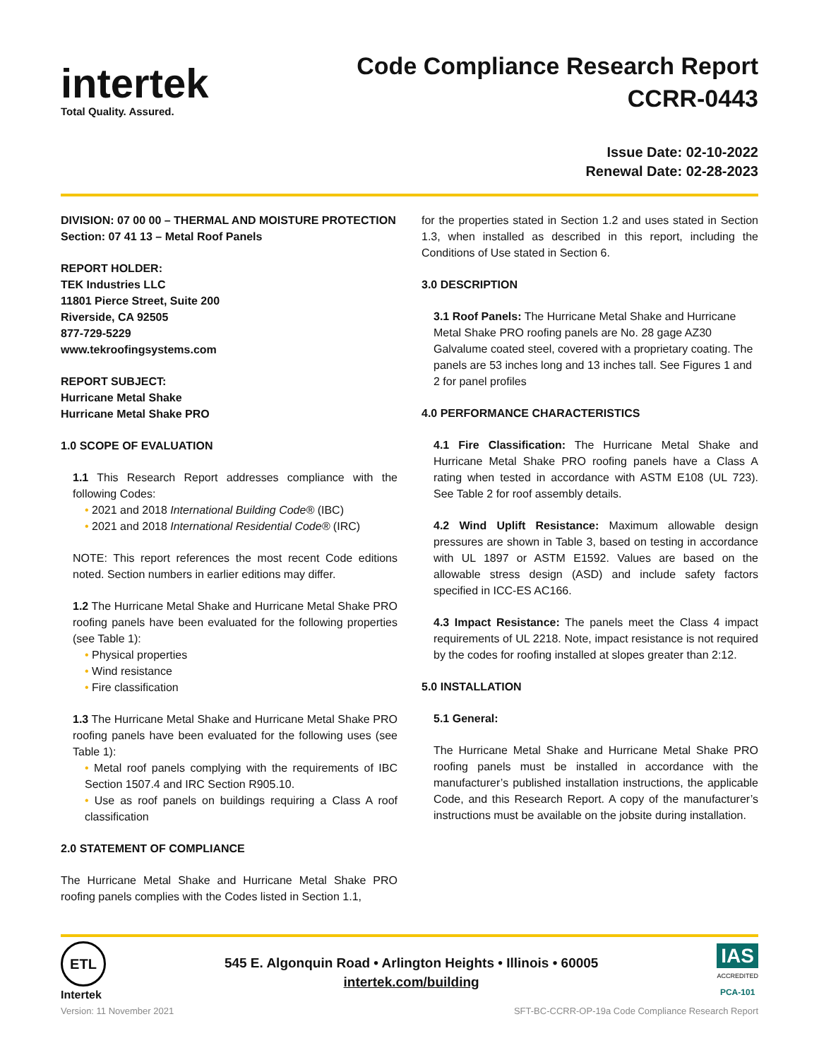intertek
Total Quality. Assured.
Code Compliance Research Report
CCRR-0443
Issue Date: 02-10-2022
Renewal Date: 02-28-2023
DIVISION: 07 00 00 – THERMAL AND MOISTURE PROTECTION
Section: 07 41 13 – Metal Roof Panels
REPORT HOLDER:
TEK Industries LLC
11801 Pierce Street, Suite 200
Riverside, CA 92505
877-729-5229
www.tekroofingsystems.com
REPORT SUBJECT:
Hurricane Metal Shake
Hurricane Metal Shake PRO
1.0 SCOPE OF EVALUATION
1.1 This Research Report addresses compliance with the following Codes:
2021 and 2018 International Building Code® (IBC)
2021 and 2018 International Residential Code® (IRC)
NOTE: This report references the most recent Code editions noted. Section numbers in earlier editions may differ.
1.2 The Hurricane Metal Shake and Hurricane Metal Shake PRO roofing panels have been evaluated for the following properties (see Table 1):
Physical properties
Wind resistance
Fire classification
1.3 The Hurricane Metal Shake and Hurricane Metal Shake PRO roofing panels have been evaluated for the following uses (see Table 1):
Metal roof panels complying with the requirements of IBC Section 1507.4 and IRC Section R905.10.
Use as roof panels on buildings requiring a Class A roof classification
2.0 STATEMENT OF COMPLIANCE
The Hurricane Metal Shake and Hurricane Metal Shake PRO roofing panels complies with the Codes listed in Section 1.1,
for the properties stated in Section 1.2 and uses stated in Section 1.3, when installed as described in this report, including the Conditions of Use stated in Section 6.
3.0 DESCRIPTION
3.1 Roof Panels: The Hurricane Metal Shake and Hurricane Metal Shake PRO roofing panels are No. 28 gage AZ30 Galvalume coated steel, covered with a proprietary coating. The panels are 53 inches long and 13 inches tall. See Figures 1 and 2 for panel profiles
4.0 PERFORMANCE CHARACTERISTICS
4.1 Fire Classification: The Hurricane Metal Shake and Hurricane Metal Shake PRO roofing panels have a Class A rating when tested in accordance with ASTM E108 (UL 723). See Table 2 for roof assembly details.
4.2 Wind Uplift Resistance: Maximum allowable design pressures are shown in Table 3, based on testing in accordance with UL 1897 or ASTM E1592. Values are based on the allowable stress design (ASD) and include safety factors specified in ICC-ES AC166.
4.3 Impact Resistance: The panels meet the Class 4 impact requirements of UL 2218. Note, impact resistance is not required by the codes for roofing installed at slopes greater than 2:12.
5.0 INSTALLATION
5.1 General:
The Hurricane Metal Shake and Hurricane Metal Shake PRO roofing panels must be installed in accordance with the manufacturer’s published installation instructions, the applicable Code, and this Research Report. A copy of the manufacturer’s instructions must be available on the jobsite during installation.
ETL
Intertek
545 E. Algonquin Road • Arlington Heights • Illinois • 60005
intertek.com/building
IAS
ACCREDITED
PCA-101
Version: 11 November 2021 SFT-BC-CCRR-OP-19a Code Compliance Research Report